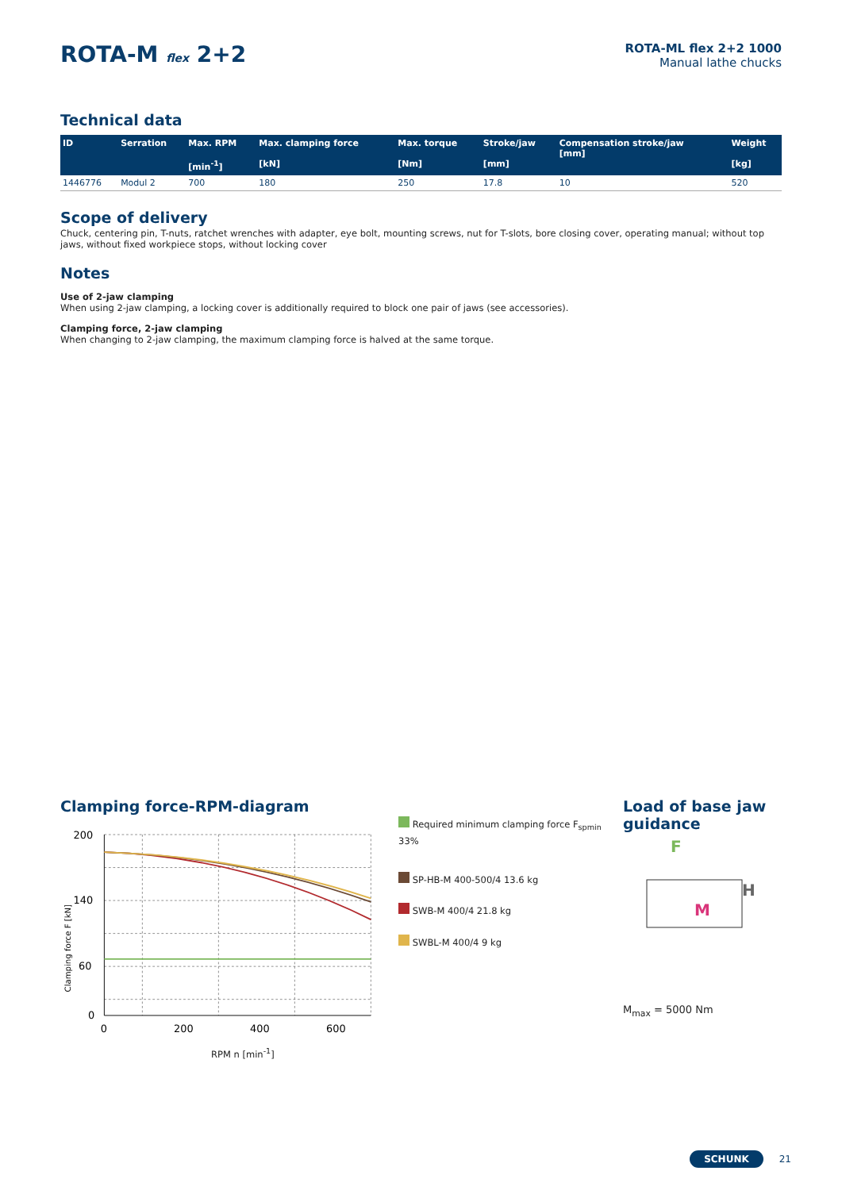ROTA-M flex 2+2
ROTA-ML flex 2+2 1000
Manual lathe chucks
Technical data
| ID | Serration | Max. RPM [min<sup>-1</sup>] | Max. clamping force [kN] | Max. torque [Nm] | Stroke/jaw [mm] | Compensation stroke/jaw [mm] | Weight [kg] |
| --- | --- | --- | --- | --- | --- | --- | --- |
| 1446776 | Modul 2 | 700 | 180 | 250 | 17.8 | 10 | 520 |
Scope of delivery
Chuck, centering pin, T-nuts, ratchet wrenches with adapter, eye bolt, mounting screws, nut for T-slots, bore closing cover, operating manual; without top jaws, without fixed workpiece stops, without locking cover
Notes
Use of 2-jaw clamping
When using 2-jaw clamping, a locking cover is additionally required to block one pair of jaws (see accessories).
Clamping force, 2-jaw clamping
When changing to 2-jaw clamping, the maximum clamping force is halved at the same torque.
Clamping force-RPM-diagram
Clamping force F [kN]
200
140
60
0
0
200
400
600
Required minimum clamping force F<sub>spmin</sub> 33%
SP-HB-M 400-500/4 13.6 kg
SWB-M 400/4 21.8 kg
SWBL-M 400/4 9 kg
RPM n [min<sup>-1</sup>]
Load of base jaw
guidance
F
H
M
M<sub>max</sub> = 5000 Nm
SCHUNK 21